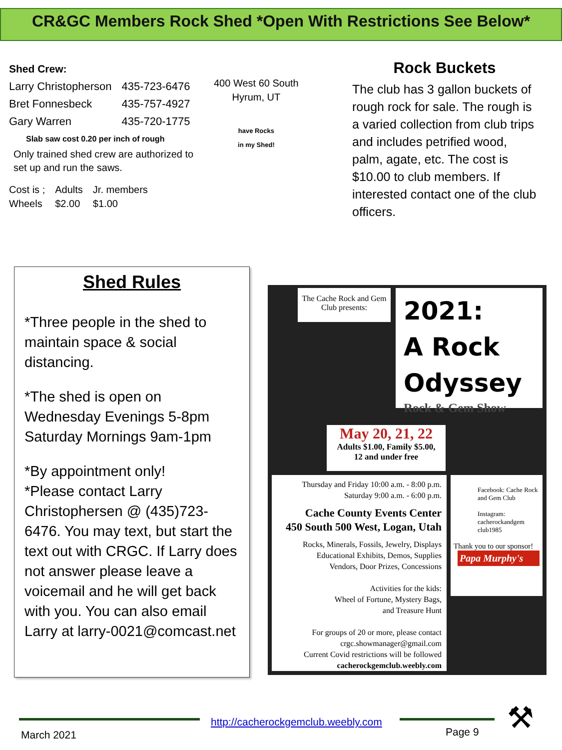CR&GC Members Rock Shed *Open With Restrictions See Below*
Shed Crew:
| Larry Christopherson | 435-723-6476 |
| Bret Fonnesbeck | 435-757-4927 |
| Gary Warren | 435-720-1775 |
Slab saw cost 0.20 per inch of rough
Only trained shed crew are authorized to set up and run the saws.
| Cost is ; Wheels | Adults $2.00 | Jr. members $1.00 |
400 West 60 South
Hyrum, UT
have Rocks
in my Shed!
Rock Buckets
The club has 3 gallon buckets of rough rock for sale. The rough is a varied collection from club trips and includes petrified wood, palm, agate, etc. The cost is $10.00 to club members. If interested contact one of the club officers.
Shed Rules
*Three people in the shed to maintain space & social distancing.
*The shed is open on Wednesday Evenings 5-8pm Saturday Mornings 9am-1pm
*By appointment only!
*Please contact Larry Christophersen @ (435)723-6476. You may text, but start the text out with CRGC. If Larry does not answer please leave a voicemail and he will get back with you. You can also email Larry at larry-0021@comcast.net
The Cache Rock and Gem Club presents:
2021:
A Rock
Odyssey
Rock & Gem Show
May 20, 21, 22
Adults $1.00, Family $5.00,
12 and under free
Thursday and Friday 10:00 a.m. - 8:00 p.m.
Saturday 9:00 a.m. - 6:00 p.m.
Cache County Events Center
450 South 500 West, Logan, Utah
Rocks, Minerals, Fossils, Jewelry, Displays
Educational Exhibits, Demos, Supplies
Vendors, Door Prizes, Concessions
Activities for the kids:
Wheel of Fortune, Mystery Bags,
and Treasure Hunt
For groups of 20 or more, please contact
crgc.showmanager@gmail.com
Current Covid restrictions will be followed
cacherockgemclub.weebly.com
Facebook: Cache Rock and Gem Club
Instagram: cacherockandgem club1985
Thank you to our sponsor!
Papa Murphy's
March 2021
http://cacherockgemclub.weebly.com
Page 9 ⚒